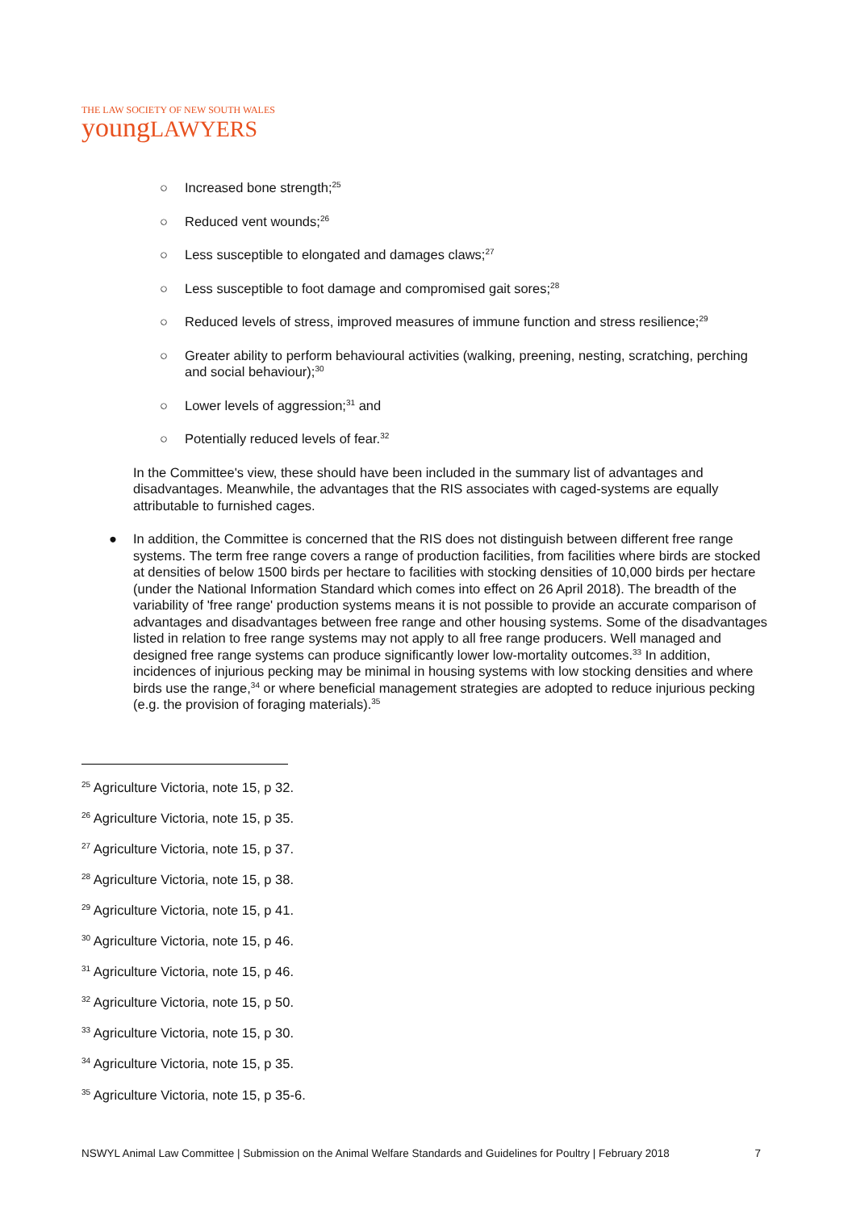THE LAW SOCIETY OF NEW SOUTH WALES
youngLAWYERS
○ Increased bone strength;<sup>25</sup>
○ Reduced vent wounds;<sup>26</sup>
○ Less susceptible to elongated and damages claws;<sup>27</sup>
○ Less susceptible to foot damage and compromised gait sores;<sup>28</sup>
○ Reduced levels of stress, improved measures of immune function and stress resilience;<sup>29</sup>
○ Greater ability to perform behavioural activities (walking, preening, nesting, scratching, perching and social behaviour);<sup>30</sup>
○ Lower levels of aggression;<sup>31</sup> and
○ Potentially reduced levels of fear.<sup>32</sup>
In the Committee's view, these should have been included in the summary list of advantages and disadvantages. Meanwhile, the advantages that the RIS associates with caged-systems are equally attributable to furnished cages.
● In addition, the Committee is concerned that the RIS does not distinguish between different free range systems. The term free range covers a range of production facilities, from facilities where birds are stocked at densities of below 1500 birds per hectare to facilities with stocking densities of 10,000 birds per hectare (under the National Information Standard which comes into effect on 26 April 2018). The breadth of the variability of 'free range' production systems means it is not possible to provide an accurate comparison of advantages and disadvantages between free range and other housing systems. Some of the disadvantages listed in relation to free range systems may not apply to all free range producers. Well managed and designed free range systems can produce significantly lower low-mortality outcomes.<sup>33</sup> In addition, incidences of injurious pecking may be minimal in housing systems with low stocking densities and where birds use the range,<sup>34</sup> or where beneficial management strategies are adopted to reduce injurious pecking (e.g. the provision of foraging materials).<sup>35</sup>
<sup>25</sup> Agriculture Victoria, note 15, p 32.
<sup>26</sup> Agriculture Victoria, note 15, p 35.
<sup>27</sup> Agriculture Victoria, note 15, p 37.
<sup>28</sup> Agriculture Victoria, note 15, p 38.
<sup>29</sup> Agriculture Victoria, note 15, p 41.
<sup>30</sup> Agriculture Victoria, note 15, p 46.
<sup>31</sup> Agriculture Victoria, note 15, p 46.
<sup>32</sup> Agriculture Victoria, note 15, p 50.
<sup>33</sup> Agriculture Victoria, note 15, p 30.
<sup>34</sup> Agriculture Victoria, note 15, p 35.
<sup>35</sup> Agriculture Victoria, note 15, p 35-6.
NSWYL Animal Law Committee | Submission on the Animal Welfare Standards and Guidelines for Poultry | February 2018 7